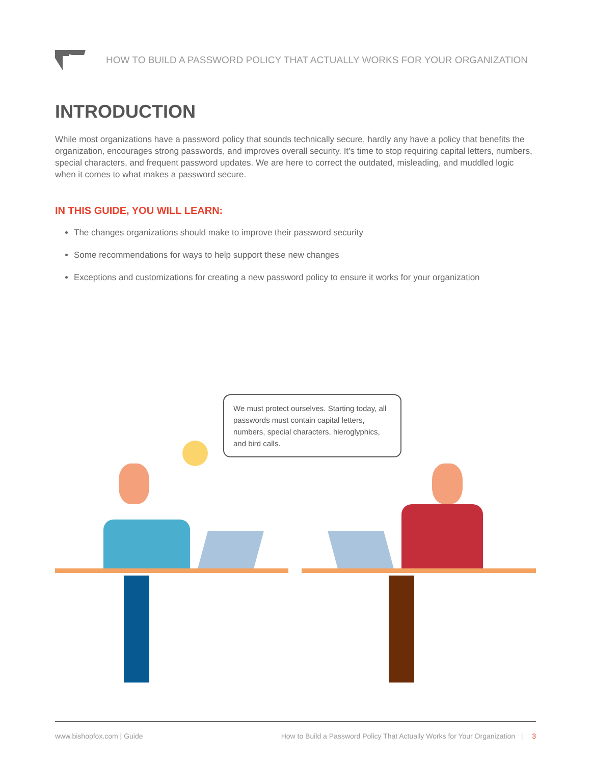HOW TO BUILD A PASSWORD POLICY THAT ACTUALLY WORKS FOR YOUR ORGANIZATION
INTRODUCTION
While most organizations have a password policy that sounds technically secure, hardly any have a policy that benefits the organization, encourages strong passwords, and improves overall security. It’s time to stop requiring capital letters, numbers, special characters, and frequent password updates. We are here to correct the outdated, misleading, and muddled logic when it comes to what makes a password secure.
IN THIS GUIDE, YOU WILL LEARN:
The changes organizations should make to improve their password security
Some recommendations for ways to help support these new changes
Exceptions and customizations for creating a new password policy to ensure it works for your organization
We must protect ourselves. Starting today, all passwords must contain capital letters, numbers, special characters, hieroglyphics, and bird calls.
www.bishopfox.com | Guide How to Build a Password Policy That Actually Works for Your Organization | 3